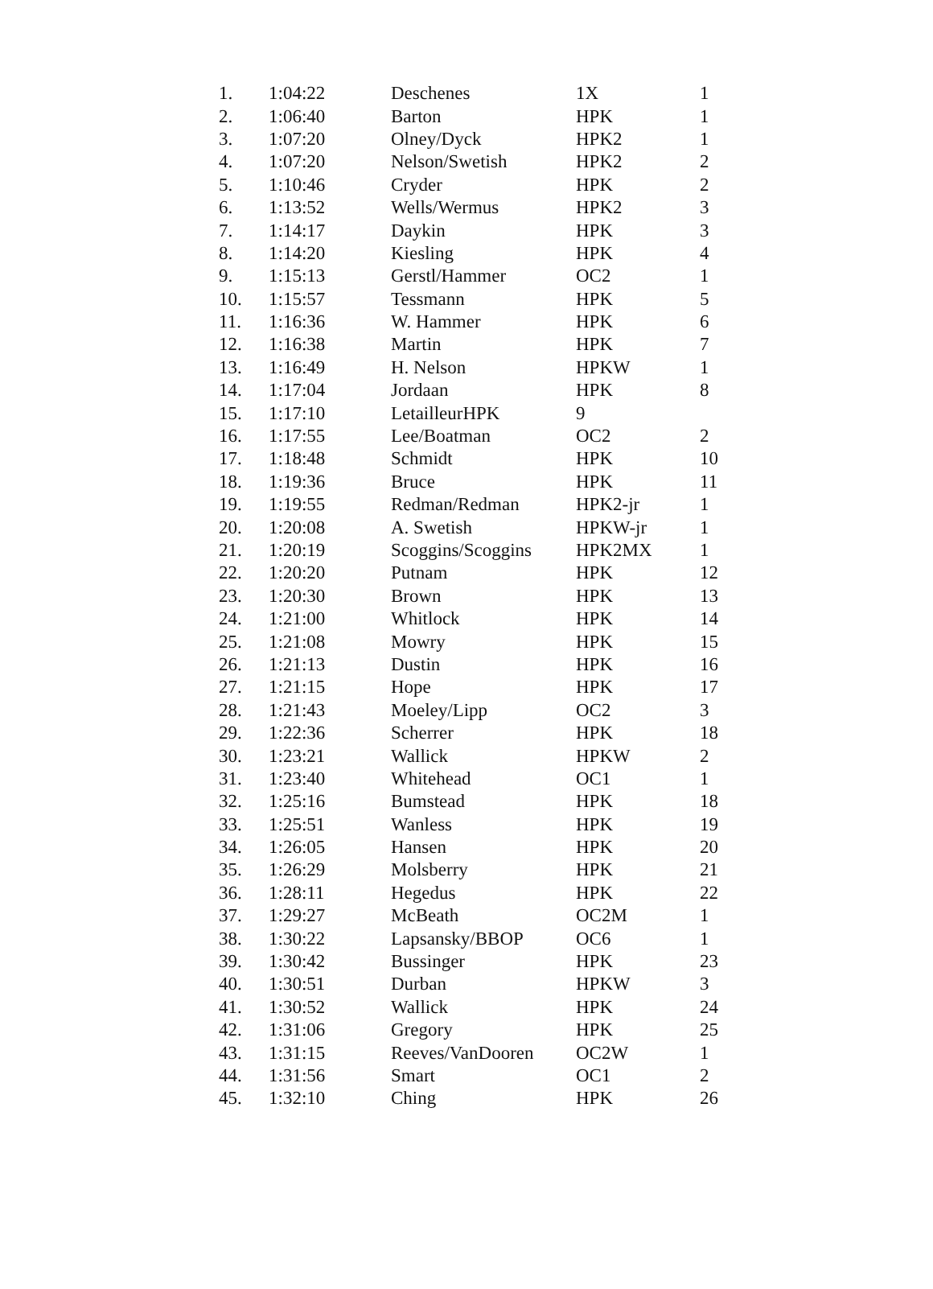| 1. | 1:04:22 | Deschenes | 1X | 1 |
| 2. | 1:06:40 | Barton | HPK | 1 |
| 3. | 1:07:20 | Olney/Dyck | HPK2 | 1 |
| 4. | 1:07:20 | Nelson/Swetish | HPK2 | 2 |
| 5. | 1:10:46 | Cryder | HPK | 2 |
| 6. | 1:13:52 | Wells/Wermus | HPK2 | 3 |
| 7. | 1:14:17 | Daykin | HPK | 3 |
| 8. | 1:14:20 | Kiesling | HPK | 4 |
| 9. | 1:15:13 | Gerstl/Hammer | OC2 | 1 |
| 10. | 1:15:57 | Tessmann | HPK | 5 |
| 11. | 1:16:36 | W. Hammer | HPK | 6 |
| 12. | 1:16:38 | Martin | HPK | 7 |
| 13. | 1:16:49 | H. Nelson | HPKW | 1 |
| 14. | 1:17:04 | Jordaan | HPK | 8 |
| 15. | 1:17:10 | LetailleurHPK | 9 | |
| 16. | 1:17:55 | Lee/Boatman | OC2 | 2 |
| 17. | 1:18:48 | Schmidt | HPK | 10 |
| 18. | 1:19:36 | Bruce | HPK | 11 |
| 19. | 1:19:55 | Redman/Redman | HPK2-jr | 1 |
| 20. | 1:20:08 | A. Swetish | HPKW-jr | 1 |
| 21. | 1:20:19 | Scoggins/Scoggins | HPK2MX | 1 |
| 22. | 1:20:20 | Putnam | HPK | 12 |
| 23. | 1:20:30 | Brown | HPK | 13 |
| 24. | 1:21:00 | Whitlock | HPK | 14 |
| 25. | 1:21:08 | Mowry | HPK | 15 |
| 26. | 1:21:13 | Dustin | HPK | 16 |
| 27. | 1:21:15 | Hope | HPK | 17 |
| 28. | 1:21:43 | Moeley/Lipp | OC2 | 3 |
| 29. | 1:22:36 | Scherrer | HPK | 18 |
| 30. | 1:23:21 | Wallick | HPKW | 2 |
| 31. | 1:23:40 | Whitehead | OC1 | 1 |
| 32. | 1:25:16 | Bumstead | HPK | 18 |
| 33. | 1:25:51 | Wanless | HPK | 19 |
| 34. | 1:26:05 | Hansen | HPK | 20 |
| 35. | 1:26:29 | Molsberry | HPK | 21 |
| 36. | 1:28:11 | Hegedus | HPK | 22 |
| 37. | 1:29:27 | McBeath | OC2M | 1 |
| 38. | 1:30:22 | Lapsansky/BBOP | OC6 | 1 |
| 39. | 1:30:42 | Bussinger | HPK | 23 |
| 40. | 1:30:51 | Durban | HPKW | 3 |
| 41. | 1:30:52 | Wallick | HPK | 24 |
| 42. | 1:31:06 | Gregory | HPK | 25 |
| 43. | 1:31:15 | Reeves/VanDooren | OC2W | 1 |
| 44. | 1:31:56 | Smart | OC1 | 2 |
| 45. | 1:32:10 | Ching | HPK | 26 |